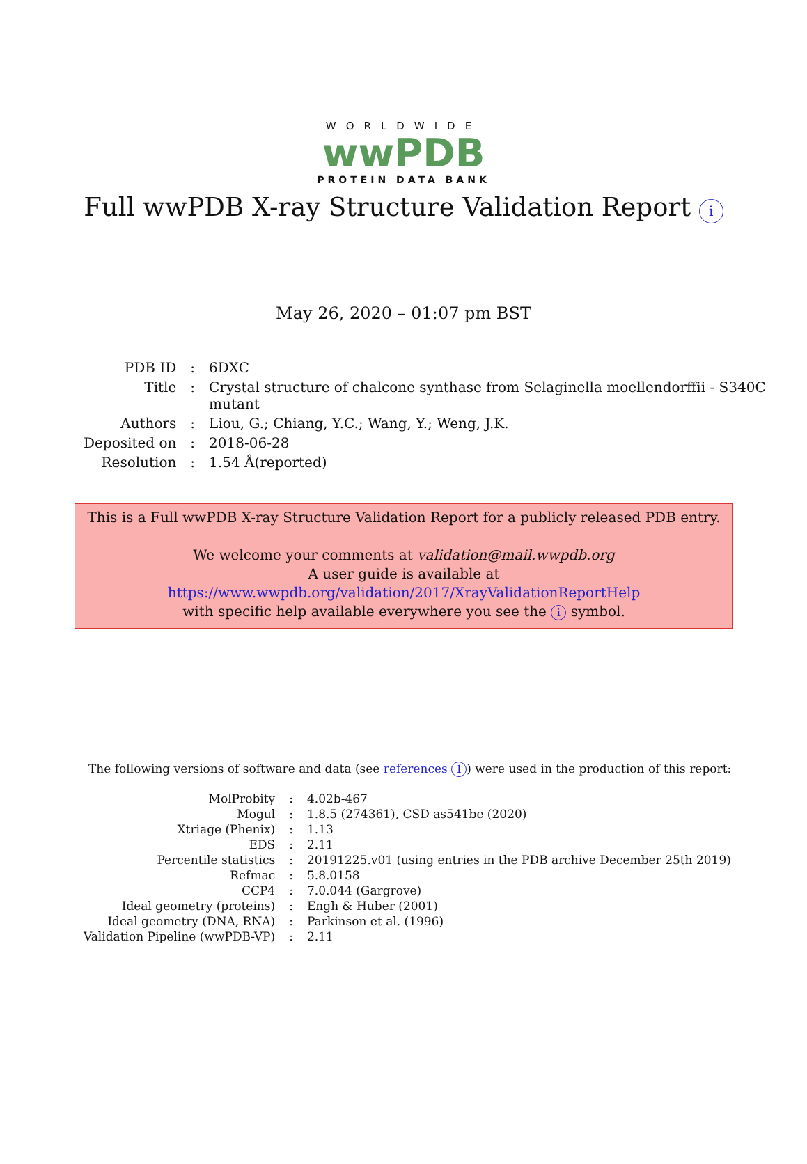WORLDWIDE
wwPDB
PROTEIN DATA BANK
Full wwPDB X-ray Structure Validation Report i
May 26, 2020 – 01:07 pm BST
| PDB ID | : | 6DXC |
| Title | : | Crystal structure of chalcone synthase from Selaginella moellendorffii - S340C mutant |
| Authors | : | Liou, G.; Chiang, Y.C.; Wang, Y.; Weng, J.K. |
| Deposited on | : | 2018-06-28 |
| Resolution | : | 1.54 Å(reported) |
This is a Full wwPDB X-ray Structure Validation Report for a publicly released PDB entry.
We welcome your comments at validation@mail.wwpdb.org
A user guide is available at
https://www.wwpdb.org/validation/2017/XrayValidationReportHelp
with specific help available everywhere you see the i symbol.
The following versions of software and data (see references 1) were used in the production of this report:
| MolProbity | : | 4.02b-467 |
| Mogul | : | 1.8.5 (274361), CSD as541be (2020) |
| Xtriage (Phenix) | : | 1.13 |
| EDS | : | 2.11 |
| Percentile statistics | : | 20191225.v01 (using entries in the PDB archive December 25th 2019) |
| Refmac | : | 5.8.0158 |
| CCP4 | : | 7.0.044 (Gargrove) |
| Ideal geometry (proteins) | : | Engh & Huber (2001) |
| Ideal geometry (DNA, RNA) | : | Parkinson et al. (1996) |
| Validation Pipeline (wwPDB-VP) | : | 2.11 |